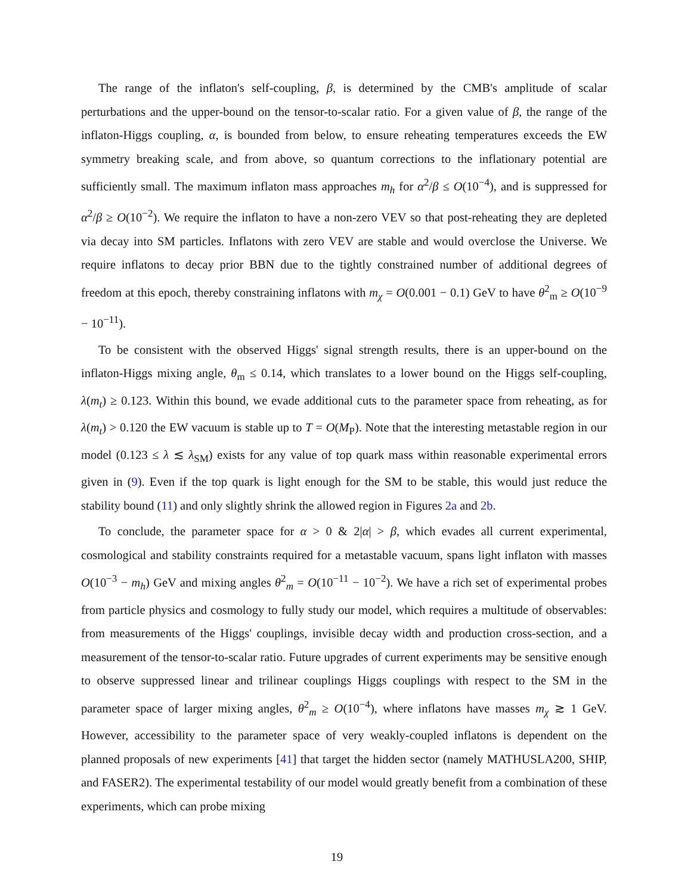The range of the inflaton's self-coupling, β, is determined by the CMB's amplitude of scalar perturbations and the upper-bound on the tensor-to-scalar ratio. For a given value of β, the range of the inflaton-Higgs coupling, α, is bounded from below, to ensure reheating temperatures exceeds the EW symmetry breaking scale, and from above, so quantum corrections to the inflationary potential are sufficiently small. The maximum inflaton mass approaches m<sub>h</sub> for α<sup>2</sup>/β ≤ O(10<sup>−4</sup>), and is suppressed for α<sup>2</sup>/β ≥ O(10<sup>−2</sup>). We require the inflaton to have a non-zero VEV so that post-reheating they are depleted via decay into SM particles. Inflatons with zero VEV are stable and would overclose the Universe. We require inflatons to decay prior BBN due to the tightly constrained number of additional degrees of freedom at this epoch, thereby constraining inflatons with m<sub>χ</sub> = O(0.001 − 0.1) GeV to have θ<sup>2</sup><sub>m</sub> ≥ O(10<sup>−9</sup> − 10<sup>−11</sup>).
To be consistent with the observed Higgs' signal strength results, there is an upper-bound on the inflaton-Higgs mixing angle, θ<sub>m</sub> ≤ 0.14, which translates to a lower bound on the Higgs self-coupling, λ(m<sub>t</sub>) ≥ 0.123. Within this bound, we evade additional cuts to the parameter space from reheating, as for λ(m<sub>t</sub>) > 0.120 the EW vacuum is stable up to T = O(M<sub>P</sub>). Note that the interesting metastable region in our model (0.123 ≤ λ ≲ λ<sub>SM</sub>) exists for any value of top quark mass within reasonable experimental errors given in (9). Even if the top quark is light enough for the SM to be stable, this would just reduce the stability bound (11) and only slightly shrink the allowed region in Figures 2a and 2b.
To conclude, the parameter space for α > 0 & 2|α| > β, which evades all current experimental, cosmological and stability constraints required for a metastable vacuum, spans light inflaton with masses O(10<sup>−3</sup> − m<sub>h</sub>) GeV and mixing angles θ<sup>2</sup><sub>m</sub> = O(10<sup>−11</sup> − 10<sup>−2</sup>). We have a rich set of experimental probes from particle physics and cosmology to fully study our model, which requires a multitude of observables: from measurements of the Higgs' couplings, invisible decay width and production cross-section, and a measurement of the tensor-to-scalar ratio. Future upgrades of current experiments may be sensitive enough to observe suppressed linear and trilinear couplings Higgs couplings with respect to the SM in the parameter space of larger mixing angles, θ<sup>2</sup><sub>m</sub> ≥ O(10<sup>−4</sup>), where inflatons have masses m<sub>χ</sub> ≳ 1 GeV. However, accessibility to the parameter space of very weakly-coupled inflatons is dependent on the planned proposals of new experiments [41] that target the hidden sector (namely MATHUSLA200, SHIP, and FASER2). The experimental testability of our model would greatly benefit from a combination of these experiments, which can probe mixing
19